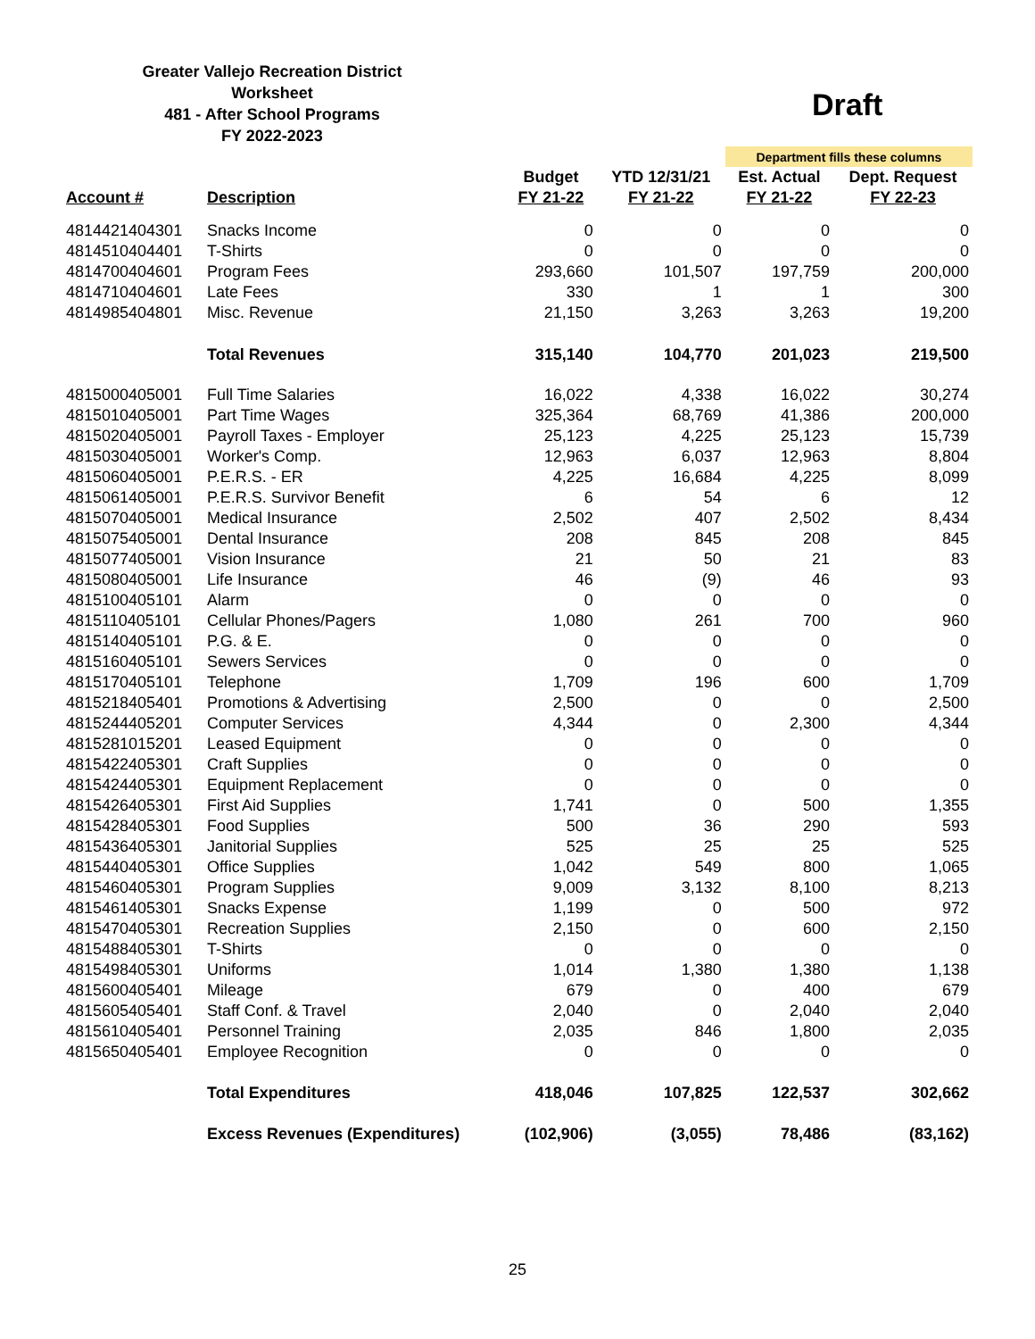Greater Vallejo Recreation District
Worksheet
481 - After School Programs
FY 2022-2023
Draft
| | | | | Department fills these columns | |
| | | Budget | YTD 12/31/21 | Est. Actual | Dept. Request |
| Account # | Description | FY 21-22 | FY 21-22 | FY 21-22 | FY 22-23 |
| 4814421404301 | Snacks Income | 0 | 0 | 0 | 0 |
| 4814510404401 | T-Shirts | 0 | 0 | 0 | 0 |
| 4814700404601 | Program Fees | 293,660 | 101,507 | 197,759 | 200,000 |
| 4814710404601 | Late Fees | 330 | 1 | 1 | 300 |
| 4814985404801 | Misc. Revenue | 21,150 | 3,263 | 3,263 | 19,200 |
| | Total Revenues | 315,140 | 104,770 | 201,023 | 219,500 |
| 4815000405001 | Full Time Salaries | 16,022 | 4,338 | 16,022 | 30,274 |
| 4815010405001 | Part Time Wages | 325,364 | 68,769 | 41,386 | 200,000 |
| 4815020405001 | Payroll Taxes - Employer | 25,123 | 4,225 | 25,123 | 15,739 |
| 4815030405001 | Worker's Comp. | 12,963 | 6,037 | 12,963 | 8,804 |
| 4815060405001 | P.E.R.S. - ER | 4,225 | 16,684 | 4,225 | 8,099 |
| 4815061405001 | P.E.R.S. Survivor Benefit | 6 | 54 | 6 | 12 |
| 4815070405001 | Medical Insurance | 2,502 | 407 | 2,502 | 8,434 |
| 4815075405001 | Dental Insurance | 208 | 845 | 208 | 845 |
| 4815077405001 | Vision Insurance | 21 | 50 | 21 | 83 |
| 4815080405001 | Life Insurance | 46 | (9) | 46 | 93 |
| 4815100405101 | Alarm | 0 | 0 | 0 | 0 |
| 4815110405101 | Cellular Phones/Pagers | 1,080 | 261 | 700 | 960 |
| 4815140405101 | P.G. & E. | 0 | 0 | 0 | 0 |
| 4815160405101 | Sewers Services | 0 | 0 | 0 | 0 |
| 4815170405101 | Telephone | 1,709 | 196 | 600 | 1,709 |
| 4815218405401 | Promotions & Advertising | 2,500 | 0 | 0 | 2,500 |
| 4815244405201 | Computer Services | 4,344 | 0 | 2,300 | 4,344 |
| 4815281015201 | Leased Equipment | 0 | 0 | 0 | 0 |
| 4815422405301 | Craft Supplies | 0 | 0 | 0 | 0 |
| 4815424405301 | Equipment Replacement | 0 | 0 | 0 | 0 |
| 4815426405301 | First Aid Supplies | 1,741 | 0 | 500 | 1,355 |
| 4815428405301 | Food Supplies | 500 | 36 | 290 | 593 |
| 4815436405301 | Janitorial Supplies | 525 | 25 | 25 | 525 |
| 4815440405301 | Office Supplies | 1,042 | 549 | 800 | 1,065 |
| 4815460405301 | Program Supplies | 9,009 | 3,132 | 8,100 | 8,213 |
| 4815461405301 | Snacks Expense | 1,199 | 0 | 500 | 972 |
| 4815470405301 | Recreation Supplies | 2,150 | 0 | 600 | 2,150 |
| 4815488405301 | T-Shirts | 0 | 0 | 0 | 0 |
| 4815498405301 | Uniforms | 1,014 | 1,380 | 1,380 | 1,138 |
| 4815600405401 | Mileage | 679 | 0 | 400 | 679 |
| 4815605405401 | Staff Conf. & Travel | 2,040 | 0 | 2,040 | 2,040 |
| 4815610405401 | Personnel Training | 2,035 | 846 | 1,800 | 2,035 |
| 4815650405401 | Employee Recognition | 0 | 0 | 0 | 0 |
| | Total Expenditures | 418,046 | 107,825 | 122,537 | 302,662 |
| | Excess Revenues (Expenditures) | (102,906) | (3,055) | 78,486 | (83,162) |
25